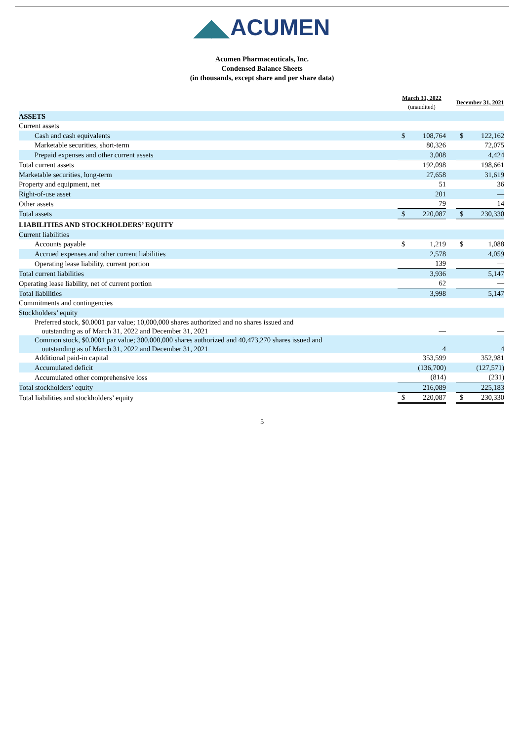◢◣ ACUMEN
Acumen Pharmaceuticals, Inc.
Condensed Balance Sheets
(in thousands, except share and per share data)
| | March 31, 2022 (unaudited) | | | December 31, 2021 | |
| --- | --- | --- | --- | --- | --- |
| ASSETS | | | | | |
| Current assets | | | | | |
| Cash and cash equivalents | $ | 108,764 | | $ | 122,162 |
| Marketable securities, short-term | | 80,326 | | | 72,075 |
| Prepaid expenses and other current assets | | 3,008 | | | 4,424 |
| Total current assets | | 192,098 | | | 198,661 |
| Marketable securities, long-term | | 27,658 | | | 31,619 |
| Property and equipment, net | | 51 | | | 36 |
| Right-of-use asset | | 201 | | | — |
| Other assets | | 79 | | | 14 |
| Total assets | $ | 220,087 | | $ | 230,330 |
| LIABILITIES AND STOCKHOLDERS’ EQUITY | | | | | |
| Current liabilities | | | | | |
| Accounts payable | $ | 1,219 | | $ | 1,088 |
| Accrued expenses and other current liabilities | | 2,578 | | | 4,059 |
| Operating lease liability, current portion | | 139 | | | — |
| Total current liabilities | | 3,936 | | | 5,147 |
| Operating lease liability, net of current portion | | 62 | | | — |
| Total liabilities | | 3,998 | | | 5,147 |
| Commitments and contingencies | | | | | |
| Stockholders’ equity | | | | | |
| Preferred stock, $0.0001 par value; 10,000,000 shares authorized and no shares issued and outstanding as of March 31, 2022 and December 31, 2021 | | — | | | — |
| Common stock, $0.0001 par value; 300,000,000 shares authorized and 40,473,270 shares issued and outstanding as of March 31, 2022 and December 31, 2021 | | 4 | | | 4 |
| Additional paid-in capital | | 353,599 | | | 352,981 |
| Accumulated deficit | | (136,700) | | | (127,571) |
| Accumulated other comprehensive loss | | (814) | | | (231) |
| Total stockholders’ equity | | 216,089 | | | 225,183 |
| Total liabilities and stockholders’ equity | $ | 220,087 | | $ | 230,330 |
5